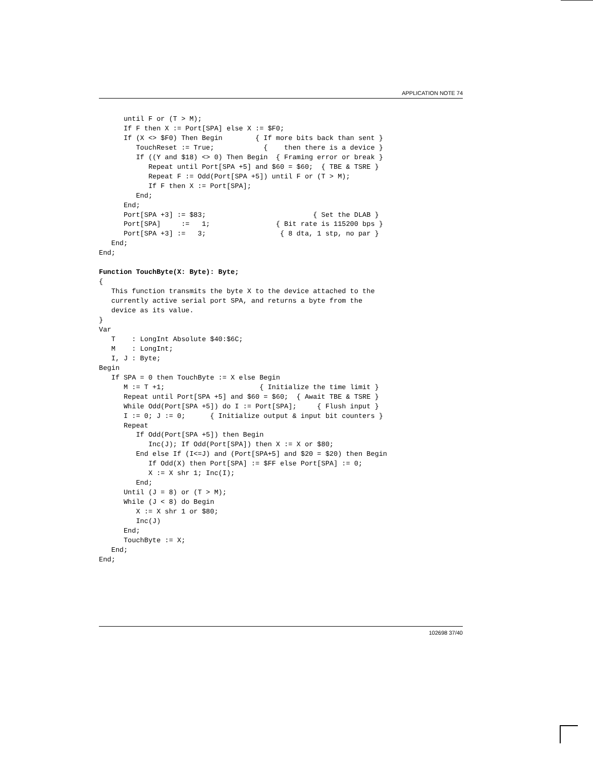APPLICATION NOTE 74
      until F or (T > M);
      If F then X := Port[SPA] else X := $F0;
      If (X <> $F0) Then Begin        { If more bits back than sent }
         TouchReset := True;            {    then there is a device }
         If ((Y and $18) <> 0) Then Begin  { Framing error or break }
            Repeat until Port[SPA +5] and $60 = $60;  { TBE & TSRE }
            Repeat F := Odd(Port[SPA +5]) until F or (T > M);
            If F then X := Port[SPA];
         End;
      End;
      Port[SPA +3] := $83;                          { Set the DLAB }
      Port[SPA]     :=   1;                { Bit rate is 115200 bps }
      Port[SPA +3] :=   3;                  { 8 dta, 1 stp, no par }
   End;
End;

Function TouchByte(X: Byte): Byte;
{
   This function transmits the byte X to the device attached to the
   currently active serial port SPA, and returns a byte from the
   device as its value.
}
Var
   T    : LongInt Absolute $40:$6C;
   M    : LongInt;
   I, J : Byte;
Begin
   If SPA = 0 then TouchByte := X else Begin
      M := T +1;                       { Initialize the time limit }
      Repeat until Port[SPA +5] and $60 = $60;  { Await TBE & TSRE }
      While Odd(Port[SPA +5]) do I := Port[SPA];     { Flush input }
      I := 0; J := 0;      { Initialize output & input bit counters }
      Repeat
         If Odd(Port[SPA +5]) then Begin
            Inc(J); If Odd(Port[SPA]) then X := X or $80;
         End else If (I<=J) and (Port[SPA+5] and $20 = $20) then Begin
            If Odd(X) then Port[SPA] := $FF else Port[SPA] := 0;
            X := X shr 1; Inc(I);
         End;
      Until (J = 8) or (T > M);
      While (J < 8) do Begin
         X := X shr 1 or $80;
         Inc(J)
      End;
      TouchByte := X;
   End;
End;
102698 37/40